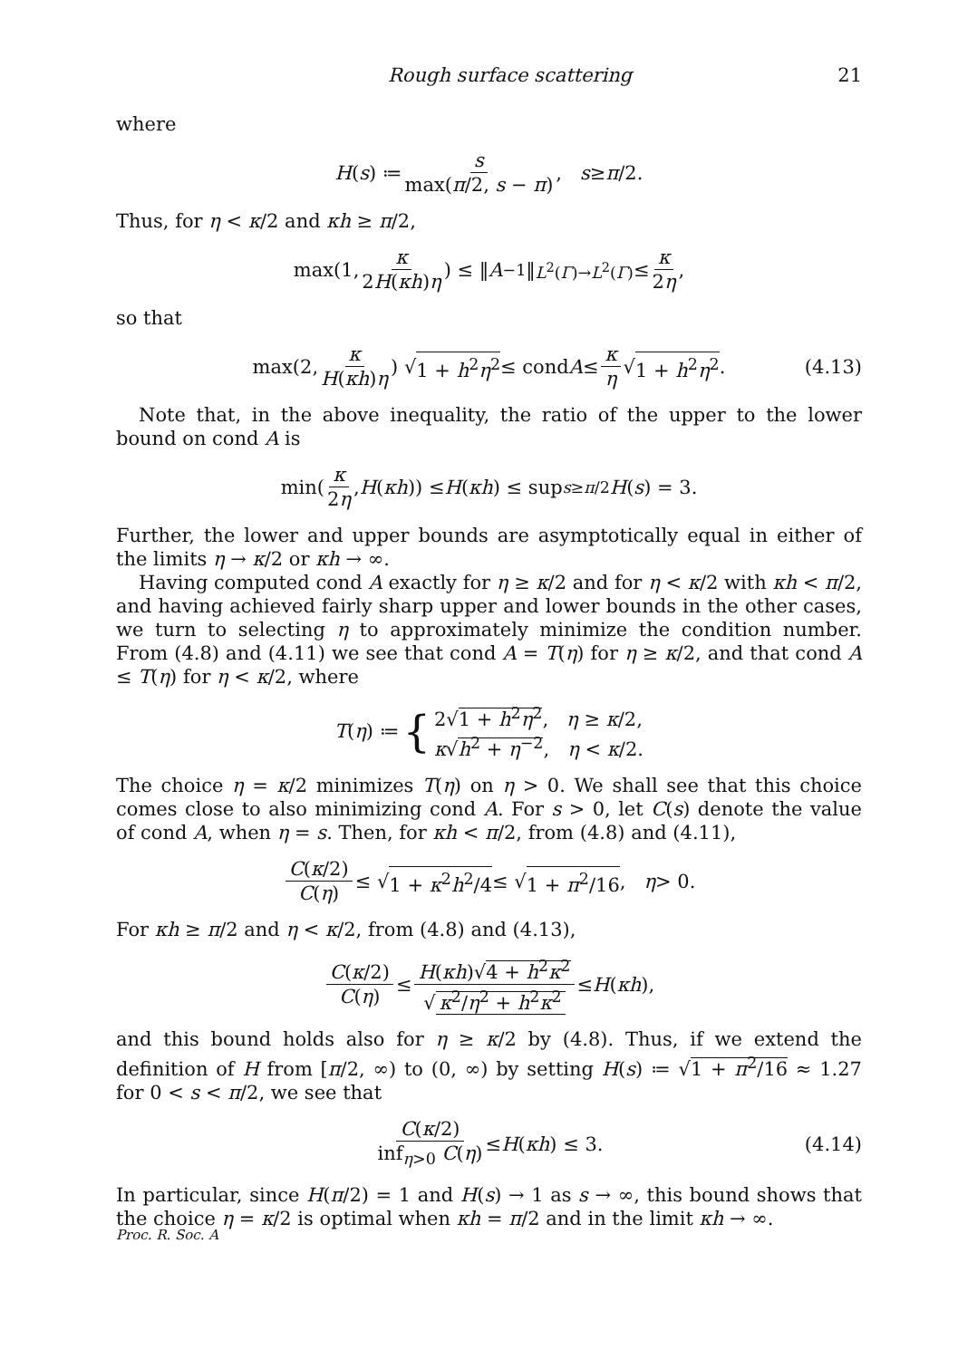Rough surface scattering 21
where
H (s) ≔ s max(π/2, s − π), s ≥ π /2.
Thus, for η < κ/2 and κh ≥ π/2,
max(1, κ 2H(κh)η) ≤ ‖ A<sup>−1</sup>‖<sub>L<sup>2</sup>(Γ)→L<sup>2</sup>(Γ)</sub> ≤ κ 2η,
so that
max(2, κ H(κh)η) √ 1 + h<sup>2</sup>η<sup>2</sup> ≤ cond A ≤ κ η √ 1 + h<sup>2</sup>η<sup>2</sup>. (4.13)
Note that, in the above inequality, the ratio of the upper to the lower bound on cond A is
min(κ 2η, H (κh)) ≤ H (κh) ≤ sup<sub>s≥π/2</sub> H (s) = 3.
Further, the lower and upper bounds are asymptotically equal in either of the limits η → κ/2 or κh → ∞.
Having computed cond A exactly for η ≥ κ/2 and for η < κ/2 with κh < π/2, and having achieved fairly sharp upper and lower bounds in the other cases, we turn to selecting η to approximately minimize the condition number. From (4.8) and (4.11) we see that cond A = T(η) for η ≥ κ/2, and that cond A ≤ T(η) for η < κ/2, where
T (η) ≔ { 2√1 + h<sup>2</sup>η<sup>2</sup>, η ≥ κ/2,
κ√h<sup>2</sup> + η<sup>−2</sup>, η < κ/2.
The choice η = κ/2 minimizes T(η) on η > 0. We shall see that this choice comes close to also minimizing cond A. For s > 0, let C(s) denote the value of cond A, when η = s. Then, for κh < π/2, from (4.8) and (4.11),
C(κ/2) C(η) ≤ √ 1 + κ<sup>2</sup>h<sup>2</sup>/4 ≤ √ 1 + π<sup>2</sup>/16, η > 0.
For κh ≥ π/2 and η < κ/2, from (4.8) and (4.13),
C(κ/2) C(η) ≤ H(κh)√4 + h<sup>2</sup>κ<sup>2</sup> √ κ<sup>2</sup>/η<sup>2</sup> + h<sup>2</sup>κ<sup>2</sup> ≤ H (κh),
and this bound holds also for η ≥ κ/2 by (4.8). Thus, if we extend the definition of H from [π/2, ∞) to (0, ∞) by setting H(s) ≔ √1 + π<sup>2</sup>/16 ≈ 1.27 for 0 < s < π/2, we see that
C(κ/2) inf<sub>η>0</sub> C(η) ≤ H (κh) ≤ 3. (4.14)
In particular, since H(π/2) = 1 and H(s) → 1 as s → ∞, this bound shows that the choice η = κ/2 is optimal when κh = π/2 and in the limit κh → ∞.
Proc. R. Soc. A